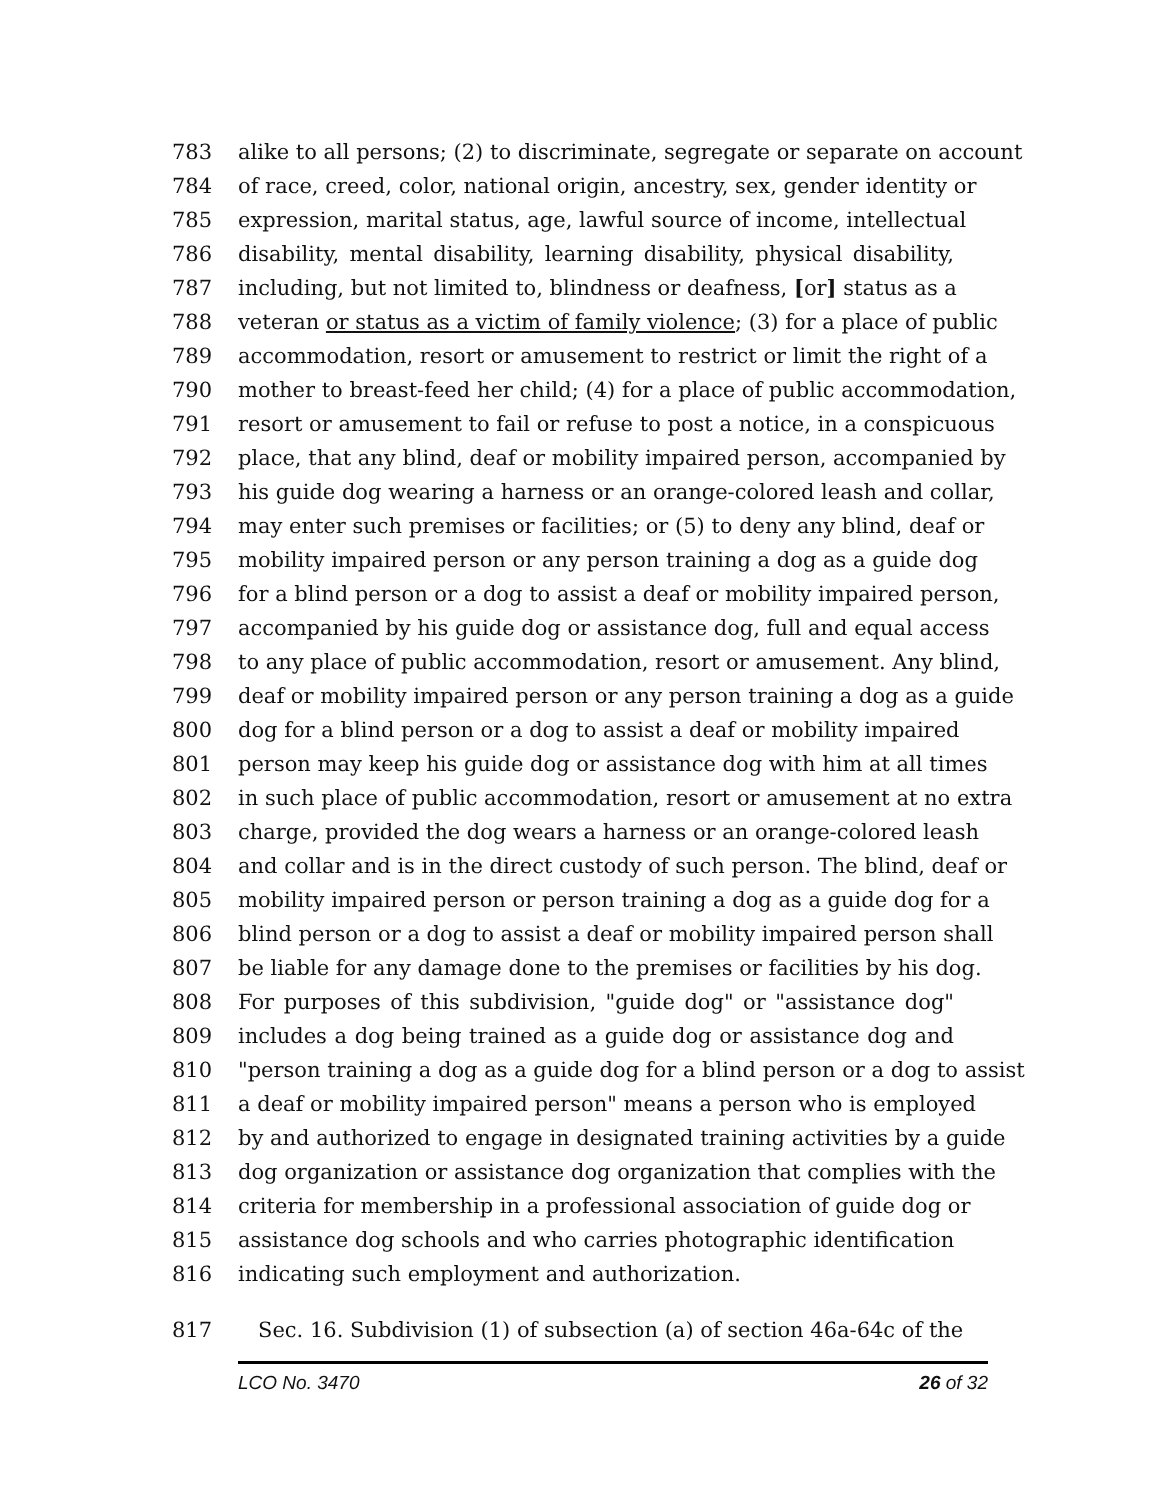783 alike to all persons; (2) to discriminate, segregate or separate on account
784 of race, creed, color, national origin, ancestry, sex, gender identity or
785 expression, marital status, age, lawful source of income, intellectual
786 disability, mental disability, learning disability, physical disability,
787 including, but not limited to, blindness or deafness, [or] status as a
788 veteran or status as a victim of family violence; (3) for a place of public
789 accommodation, resort or amusement to restrict or limit the right of a
790 mother to breast-feed her child; (4) for a place of public accommodation,
791 resort or amusement to fail or refuse to post a notice, in a conspicuous
792 place, that any blind, deaf or mobility impaired person, accompanied by
793 his guide dog wearing a harness or an orange-colored leash and collar,
794 may enter such premises or facilities; or (5) to deny any blind, deaf or
795 mobility impaired person or any person training a dog as a guide dog
796 for a blind person or a dog to assist a deaf or mobility impaired person,
797 accompanied by his guide dog or assistance dog, full and equal access
798 to any place of public accommodation, resort or amusement. Any blind,
799 deaf or mobility impaired person or any person training a dog as a guide
800 dog for a blind person or a dog to assist a deaf or mobility impaired
801 person may keep his guide dog or assistance dog with him at all times
802 in such place of public accommodation, resort or amusement at no extra
803 charge, provided the dog wears a harness or an orange-colored leash
804 and collar and is in the direct custody of such person. The blind, deaf or
805 mobility impaired person or person training a dog as a guide dog for a
806 blind person or a dog to assist a deaf or mobility impaired person shall
807 be liable for any damage done to the premises or facilities by his dog.
808 For purposes of this subdivision, "guide dog" or "assistance dog"
809 includes a dog being trained as a guide dog or assistance dog and
810 "person training a dog as a guide dog for a blind person or a dog to assist
811 a deaf or mobility impaired person" means a person who is employed
812 by and authorized to engage in designated training activities by a guide
813 dog organization or assistance dog organization that complies with the
814 criteria for membership in a professional association of guide dog or
815 assistance dog schools and who carries photographic identification
816 indicating such employment and authorization.
817 Sec. 16. Subdivision (1) of subsection (a) of section 46a-64c of the
LCO No. 3470 26 of 32